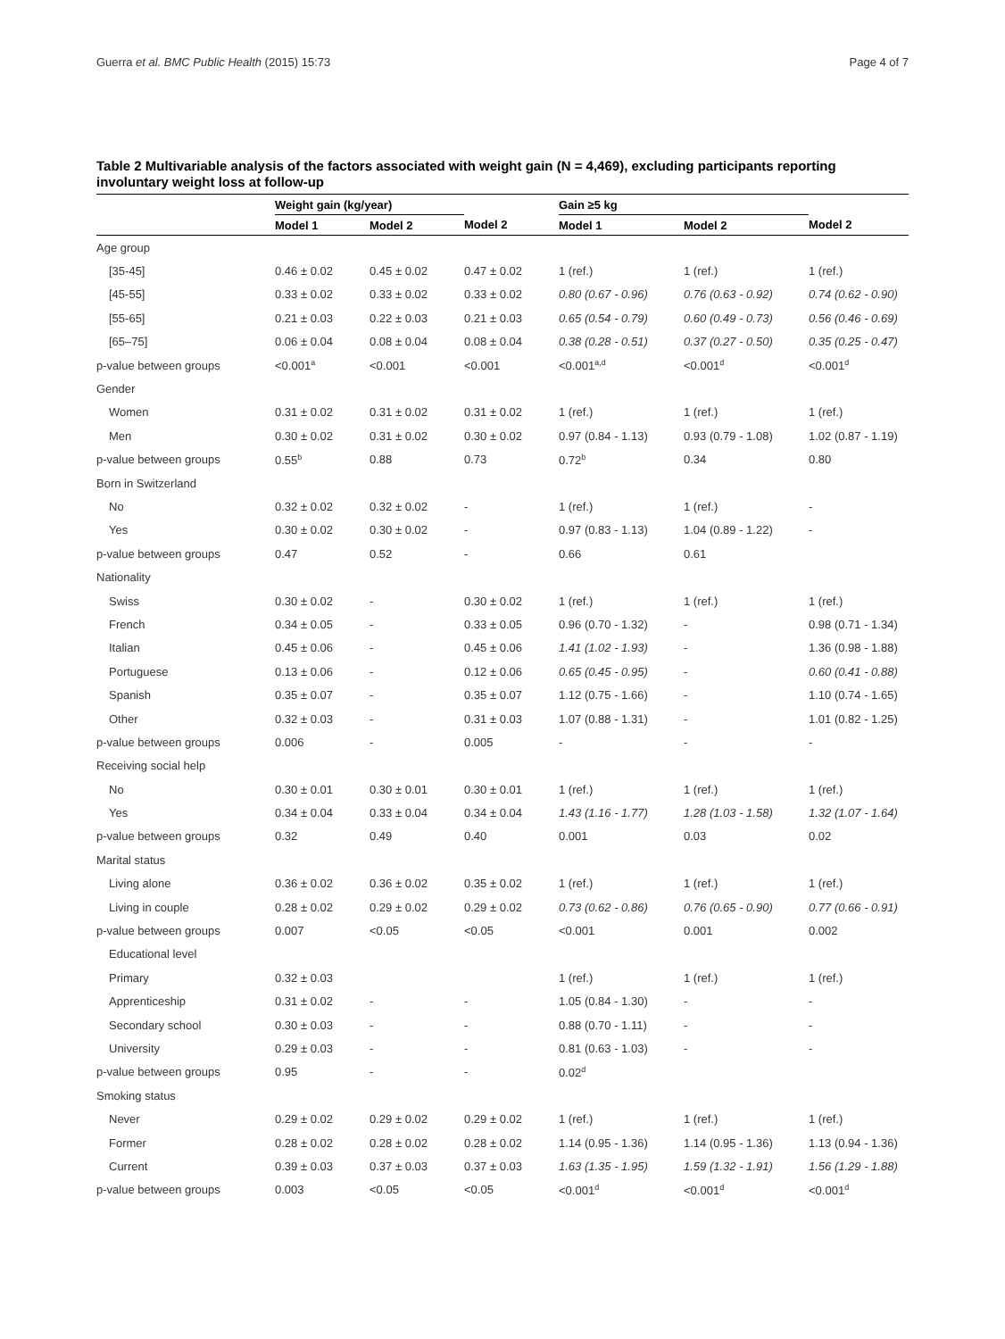Guerra et al. BMC Public Health (2015) 15:73 Page 4 of 7
Table 2 Multivariable analysis of the factors associated with weight gain (N = 4,469), excluding participants reporting involuntary weight loss at follow-up
| | Weight gain (kg/year) | | | Gain ≥5 kg | | |
| --- | --- | --- | --- | --- | --- | --- |
| | Model 1 | Model 2 | Model 2 | Model 1 | Model 2 | Model 2 |
| Age group | | | | | | |
| [35-45] | 0.46 ± 0.02 | 0.45 ± 0.02 | 0.47 ± 0.02 | 1 (ref.) | 1 (ref.) | 1 (ref.) |
| [45-55] | 0.33 ± 0.02 | 0.33 ± 0.02 | 0.33 ± 0.02 | 0.80 (0.67 - 0.96) | 0.76 (0.63 - 0.92) | 0.74 (0.62 - 0.90) |
| [55-65] | 0.21 ± 0.03 | 0.22 ± 0.03 | 0.21 ± 0.03 | 0.65 (0.54 - 0.79) | 0.60 (0.49 - 0.73) | 0.56 (0.46 - 0.69) |
| [65–75] | 0.06 ± 0.04 | 0.08 ± 0.04 | 0.08 ± 0.04 | 0.38 (0.28 - 0.51) | 0.37 (0.27 - 0.50) | 0.35 (0.25 - 0.47) |
| p-value between groups | <0.001<sup>a</sup> | <0.001 | <0.001 | <0.001<sup>a,d</sup> | <0.001<sup>d</sup> | <0.001<sup>d</sup> |
| Gender | | | | | | |
| Women | 0.31 ± 0.02 | 0.31 ± 0.02 | 0.31 ± 0.02 | 1 (ref.) | 1 (ref.) | 1 (ref.) |
| Men | 0.30 ± 0.02 | 0.31 ± 0.02 | 0.30 ± 0.02 | 0.97 (0.84 - 1.13) | 0.93 (0.79 - 1.08) | 1.02 (0.87 - 1.19) |
| p-value between groups | 0.55<sup>b</sup> | 0.88 | 0.73 | 0.72<sup>b</sup> | 0.34 | 0.80 |
| Born in Switzerland | | | | | | |
| No | 0.32 ± 0.02 | 0.32 ± 0.02 | - | 1 (ref.) | 1 (ref.) | - |
| Yes | 0.30 ± 0.02 | 0.30 ± 0.02 | - | 0.97 (0.83 - 1.13) | 1.04 (0.89 - 1.22) | - |
| p-value between groups | 0.47 | 0.52 | - | 0.66 | 0.61 | |
| Nationality | | | | | | |
| Swiss | 0.30 ± 0.02 | - | 0.30 ± 0.02 | 1 (ref.) | 1 (ref.) | 1 (ref.) |
| French | 0.34 ± 0.05 | - | 0.33 ± 0.05 | 0.96 (0.70 - 1.32) | - | 0.98 (0.71 - 1.34) |
| Italian | 0.45 ± 0.06 | - | 0.45 ± 0.06 | 1.41 (1.02 - 1.93) | - | 1.36 (0.98 - 1.88) |
| Portuguese | 0.13 ± 0.06 | - | 0.12 ± 0.06 | 0.65 (0.45 - 0.95) | - | 0.60 (0.41 - 0.88) |
| Spanish | 0.35 ± 0.07 | - | 0.35 ± 0.07 | 1.12 (0.75 - 1.66) | - | 1.10 (0.74 - 1.65) |
| Other | 0.32 ± 0.03 | - | 0.31 ± 0.03 | 1.07 (0.88 - 1.31) | - | 1.01 (0.82 - 1.25) |
| p-value between groups | 0.006 | - | 0.005 | - | - | - |
| Receiving social help | | | | | | |
| No | 0.30 ± 0.01 | 0.30 ± 0.01 | 0.30 ± 0.01 | 1 (ref.) | 1 (ref.) | 1 (ref.) |
| Yes | 0.34 ± 0.04 | 0.33 ± 0.04 | 0.34 ± 0.04 | 1.43 (1.16 - 1.77) | 1.28 (1.03 - 1.58) | 1.32 (1.07 - 1.64) |
| p-value between groups | 0.32 | 0.49 | 0.40 | 0.001 | 0.03 | 0.02 |
| Marital status | | | | | | |
| Living alone | 0.36 ± 0.02 | 0.36 ± 0.02 | 0.35 ± 0.02 | 1 (ref.) | 1 (ref.) | 1 (ref.) |
| Living in couple | 0.28 ± 0.02 | 0.29 ± 0.02 | 0.29 ± 0.02 | 0.73 (0.62 - 0.86) | 0.76 (0.65 - 0.90) | 0.77 (0.66 - 0.91) |
| p-value between groups | 0.007 | <0.05 | <0.05 | <0.001 | 0.001 | 0.002 |
| Educational level | | | | | | |
| Primary | 0.32 ± 0.03 | | | 1 (ref.) | 1 (ref.) | 1 (ref.) |
| Apprenticeship | 0.31 ± 0.02 | - | - | 1.05 (0.84 - 1.30) | - | - |
| Secondary school | 0.30 ± 0.03 | - | - | 0.88 (0.70 - 1.11) | - | - |
| University | 0.29 ± 0.03 | - | - | 0.81 (0.63 - 1.03) | - | - |
| p-value between groups | 0.95 | - | - | 0.02<sup>d</sup> | | |
| Smoking status | | | | | | |
| Never | 0.29 ± 0.02 | 0.29 ± 0.02 | 0.29 ± 0.02 | 1 (ref.) | 1 (ref.) | 1 (ref.) |
| Former | 0.28 ± 0.02 | 0.28 ± 0.02 | 0.28 ± 0.02 | 1.14 (0.95 - 1.36) | 1.14 (0.95 - 1.36) | 1.13 (0.94 - 1.36) |
| Current | 0.39 ± 0.03 | 0.37 ± 0.03 | 0.37 ± 0.03 | 1.63 (1.35 - 1.95) | 1.59 (1.32 - 1.91) | 1.56 (1.29 - 1.88) |
| p-value between groups | 0.003 | <0.05 | <0.05 | <0.001<sup>d</sup> | <0.001<sup>d</sup> | <0.001<sup>d</sup> |